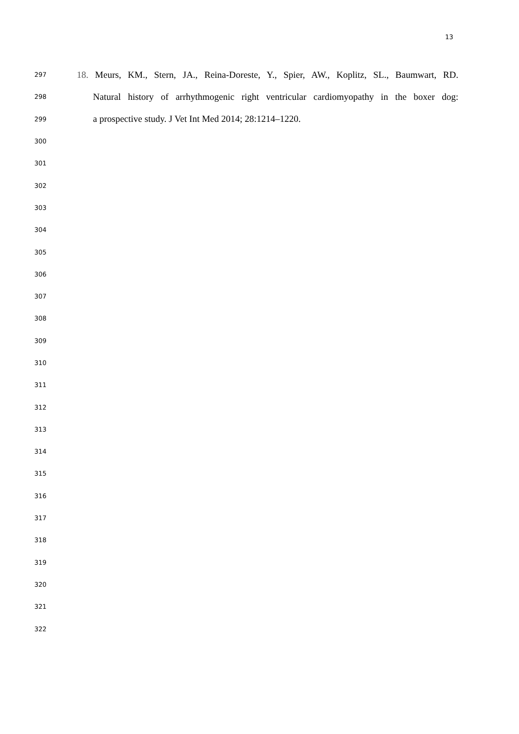13
297 18. Meurs, KM., Stern, JA., Reina-Doreste, Y., Spier, AW., Koplitz, SL., Baumwart, RD.
298 Natural history of arrhythmogenic right ventricular cardiomyopathy in the boxer dog:
299 a prospective study. J Vet Int Med 2014; 28:1214–1220.
300
301
302
303
304
305
306
307
308
309
310
311
312
313
314
315
316
317
318
319
320
321
322